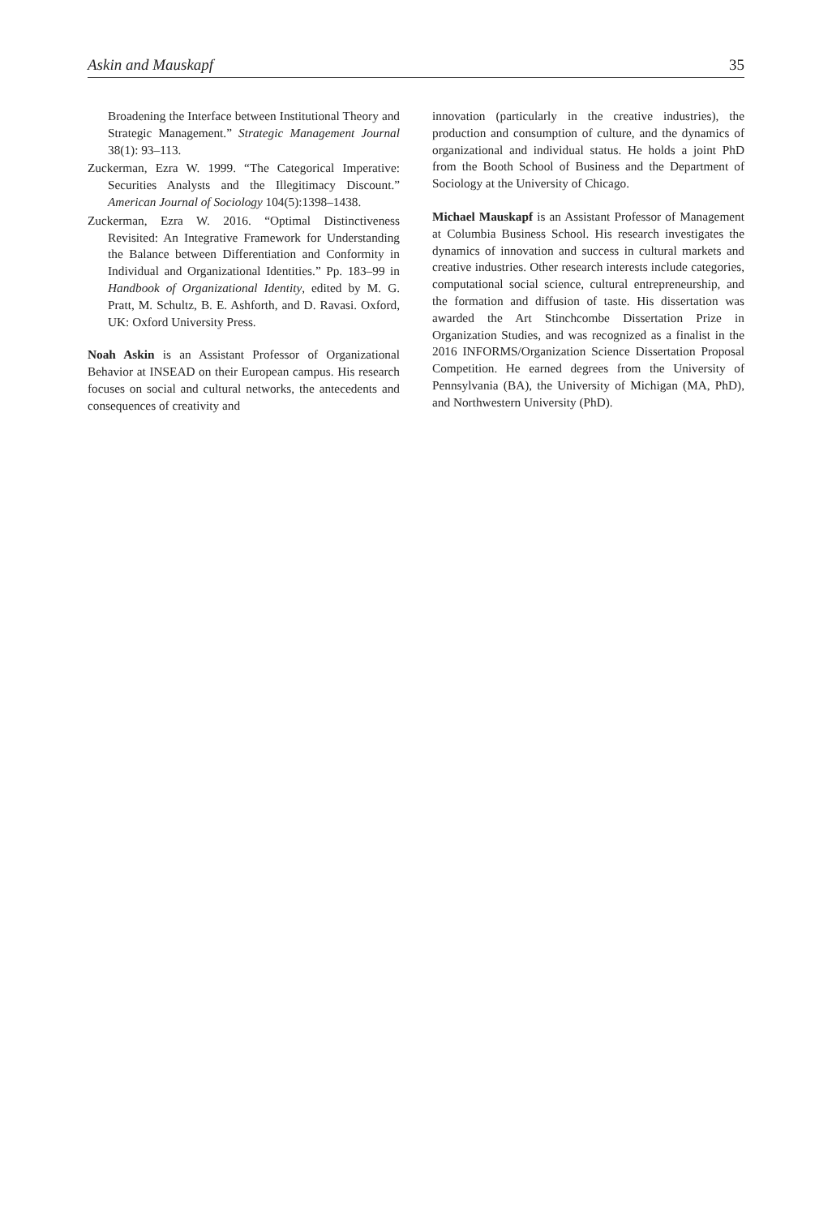Askin and Mauskapf 35
Broadening the Interface between Institutional Theory and Strategic Management.” Strategic Management Journal 38(1): 93–113.
Zuckerman, Ezra W. 1999. “The Categorical Imperative: Securities Analysts and the Illegitimacy Discount.” American Journal of Sociology 104(5):1398–1438.
Zuckerman, Ezra W. 2016. “Optimal Distinctiveness Revisited: An Integrative Framework for Understanding the Balance between Differentiation and Conformity in Individual and Organizational Identities.” Pp. 183–99 in Handbook of Organizational Identity, edited by M. G. Pratt, M. Schultz, B. E. Ashforth, and D. Ravasi. Oxford, UK: Oxford University Press.
Noah Askin is an Assistant Professor of Organizational Behavior at INSEAD on their European campus. His research focuses on social and cultural networks, the antecedents and consequences of creativity and
innovation (particularly in the creative industries), the production and consumption of culture, and the dynamics of organizational and individual status. He holds a joint PhD from the Booth School of Business and the Department of Sociology at the University of Chicago.
Michael Mauskapf is an Assistant Professor of Management at Columbia Business School. His research investigates the dynamics of innovation and success in cultural markets and creative industries. Other research interests include categories, computational social science, cultural entrepreneurship, and the formation and diffusion of taste. His dissertation was awarded the Art Stinchcombe Dissertation Prize in Organization Studies, and was recognized as a finalist in the 2016 INFORMS/Organization Science Dissertation Proposal Competition. He earned degrees from the University of Pennsylvania (BA), the University of Michigan (MA, PhD), and Northwestern University (PhD).